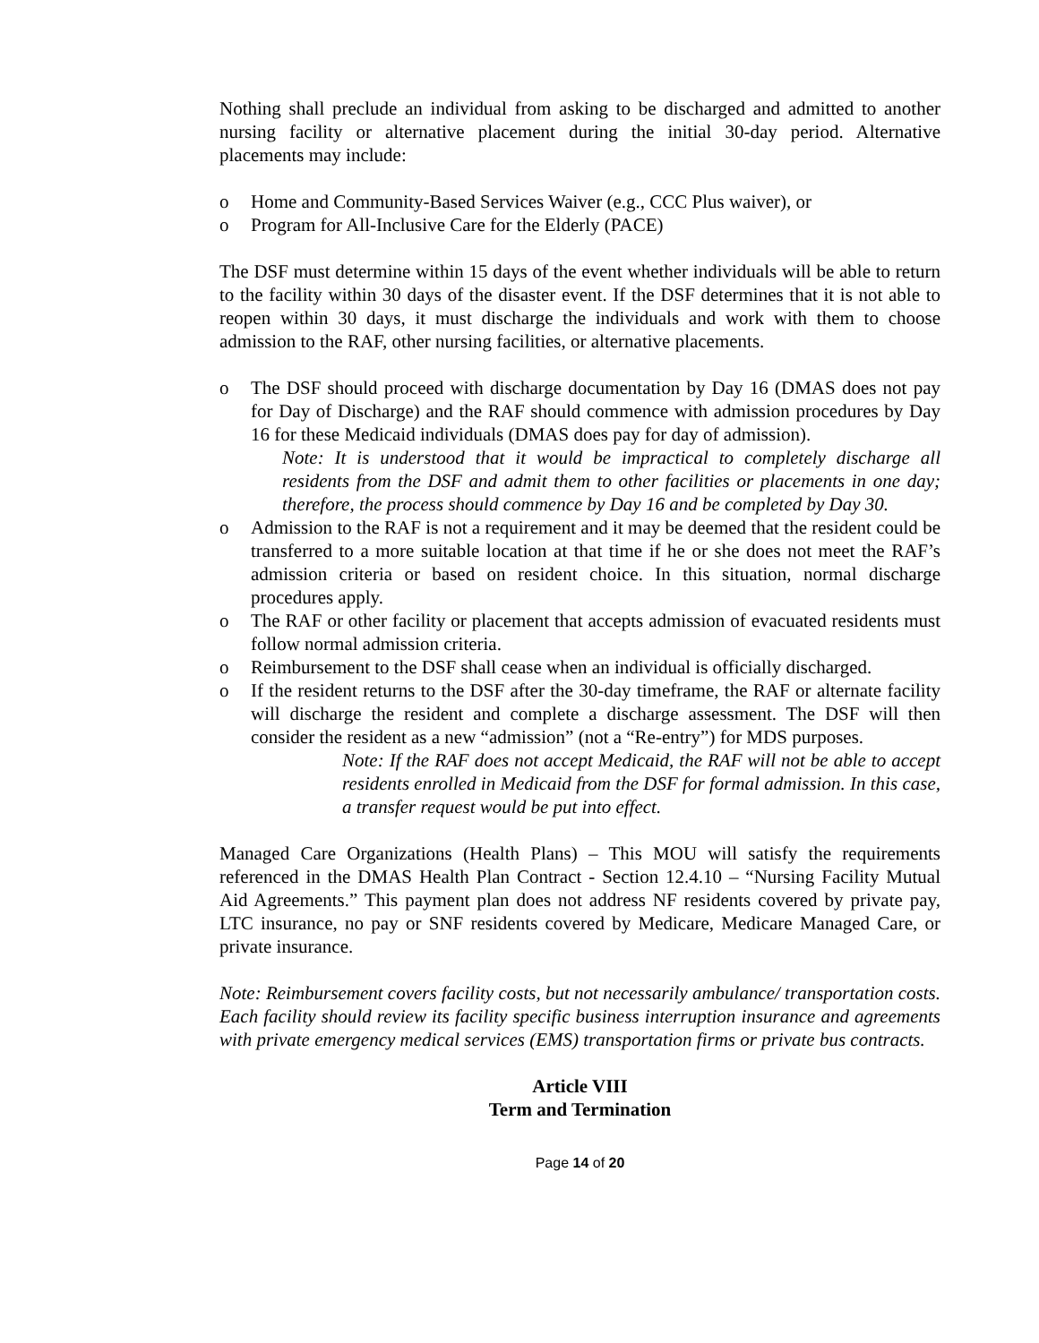Nothing shall preclude an individual from asking to be discharged and admitted to another nursing facility or alternative placement during the initial 30-day period. Alternative placements may include:
o Home and Community-Based Services Waiver (e.g., CCC Plus waiver), or
o Program for All-Inclusive Care for the Elderly (PACE)
The DSF must determine within 15 days of the event whether individuals will be able to return to the facility within 30 days of the disaster event. If the DSF determines that it is not able to reopen within 30 days, it must discharge the individuals and work with them to choose admission to the RAF, other nursing facilities, or alternative placements.
o The DSF should proceed with discharge documentation by Day 16 (DMAS does not pay for Day of Discharge) and the RAF should commence with admission procedures by Day 16 for these Medicaid individuals (DMAS does pay for day of admission).
Note: It is understood that it would be impractical to completely discharge all residents from the DSF and admit them to other facilities or placements in one day; therefore, the process should commence by Day 16 and be completed by Day 30.
o Admission to the RAF is not a requirement and it may be deemed that the resident could be transferred to a more suitable location at that time if he or she does not meet the RAF’s admission criteria or based on resident choice. In this situation, normal discharge procedures apply.
o The RAF or other facility or placement that accepts admission of evacuated residents must follow normal admission criteria.
o Reimbursement to the DSF shall cease when an individual is officially discharged.
o If the resident returns to the DSF after the 30-day timeframe, the RAF or alternate facility will discharge the resident and complete a discharge assessment. The DSF will then consider the resident as a new “admission” (not a “Re-entry”) for MDS purposes.
Note: If the RAF does not accept Medicaid, the RAF will not be able to accept residents enrolled in Medicaid from the DSF for formal admission. In this case, a transfer request would be put into effect.
Managed Care Organizations (Health Plans) – This MOU will satisfy the requirements referenced in the DMAS Health Plan Contract - Section 12.4.10 – “Nursing Facility Mutual Aid Agreements.” This payment plan does not address NF residents covered by private pay, LTC insurance, no pay or SNF residents covered by Medicare, Medicare Managed Care, or private insurance.
Note: Reimbursement covers facility costs, but not necessarily ambulance/ transportation costs. Each facility should review its facility specific business interruption insurance and agreements with private emergency medical services (EMS) transportation firms or private bus contracts.
Article VIII
Term and Termination
Page 14 of 20